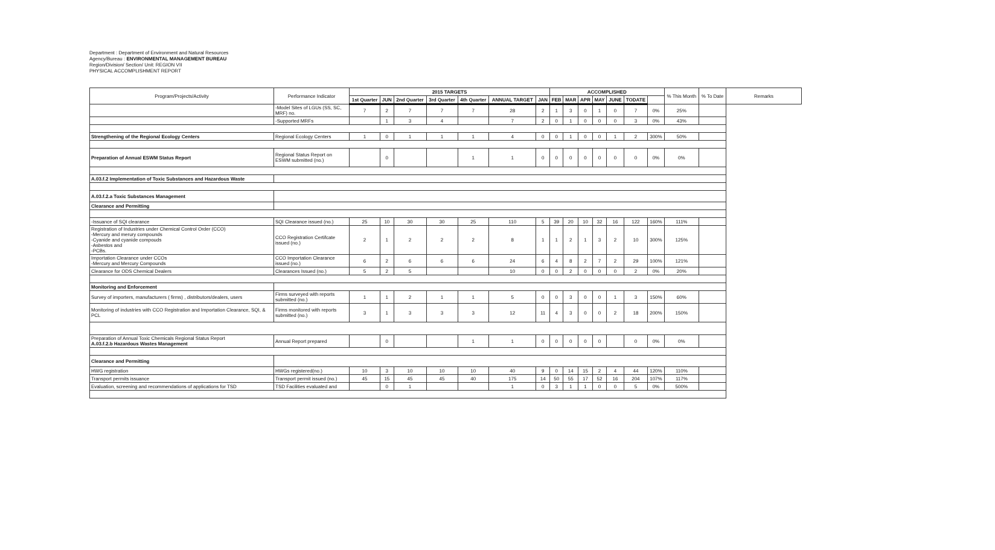Department : Department of Environment and Natural Resources
Agency/Bureau : ENVIRONMENTAL MANAGEMENT BUREAU
Region/Division/ Section/ Unit: REGION VII
PHYSICAL ACCOMPLISHMENT REPORT
| Program/Projects/Activity | Performance Indicator | 2015 TARGETS | | | | | | | ACCOMPLISHED | | | | | | | % This Month | % To Date | Remarks |
| --- | --- | --- | --- | --- | --- | --- | --- | --- | --- | --- | --- | --- | --- | --- | --- | --- | --- | --- |
| | | 1st Quarter | JUN | 2nd Quarter | 3rd Quarter | 4th Quarter | ANNUAL TARGET | JAN | FEB | MAR | APR | MAY | JUNE | TODATE | | | | |
| | -Model Sites of LGUs (SS, SC, MRF) no. | 7 | 2 | 7 | 7 | 7 | 28 | 2 | 1 | 3 | 0 | 1 | 0 | 7 | 0% | 25% | | |
| | -Supported MRFs | | 1 | 3 | 4 | | 7 | 2 | 0 | 1 | 0 | 0 | 0 | 3 | 0% | 43% | | |
| Strengthening of the Regional Ecology Centers | Regional Ecology Centers | 1 | 0 | 1 | 1 | 1 | 4 | 0 | 0 | 1 | 0 | 0 | 1 | 2 | 300% | 50% | | |
| Preparation of Annual ESWM Status Report | Regional Status Report on ESWM submitted (no.) | | 0 | | | 1 | 1 | 0 | 0 | 0 | 0 | 0 | 0 | 0 | 0% | 0% | | |
| A.03.f.2 Implementation of Toxic Substances and Hazardous Waste | | | | | | | | | | | | | | | | | | |
| A.03.f.2.a Toxic Substances Management | | | | | | | | | | | | | | | | | | |
| Clearance and Permitting | | | | | | | | | | | | | | | | | | |
| -Issuance of SQI clearance | SQI Clearance issued (no.) | 25 | 10 | 30 | 30 | 25 | 110 | 5 | 39 | 20 | 10 | 32 | 16 | 122 | 160% | 111% | | |
| Registration of Industries under Chemical Control Order (CCO) -Mercury and merury compounds -Cyanide and cyanide compouds -Asbestos and -PCBs. | CCO Registration Certifcate issued (no.) | 2 | 1 | 2 | 2 | 2 | 8 | 1 | 1 | 2 | 1 | 3 | 2 | 10 | 300% | 125% | | |
| Importation Clearance under CCOs -Mercury and Mercury Compounds | CCO Importation Clearance issued (no.) | 6 | 2 | 6 | 6 | 6 | 24 | 6 | 4 | 8 | 2 | 7 | 2 | 29 | 100% | 121% | | |
| Clearance for ODS Chemical Dealers | Clearances Issued (no.) | 5 | 2 | 5 | | | 10 | 0 | 0 | 2 | 0 | 0 | 0 | 2 | 0% | 20% | | |
| Monitoring and Enforcement | | | | | | | | | | | | | | | | | | |
| Survey of importers, manufacturers ( firms) , distributors/dealers, users | Firms surveyed with reports submitted (no.) | 1 | 1 | 2 | 1 | 1 | 5 | 0 | 0 | 3 | 0 | 0 | 1 | 3 | 150% | 60% | | |
| Monitoring of industries with CCO Registration and Importation Clearance, SQI, & PCL | Firms monitored with reports submitted (no.) | 3 | 1 | 3 | 3 | 3 | 12 | 11 | 4 | 3 | 0 | 0 | 2 | 18 | 200% | 150% | | |
| Preparation of Annual Toxic Chemicals Regional Status Report A.03.f.2.b Hazardous Wastes Management | Annual Report prepared | | 0 | | | 1 | 1 | 0 | 0 | 0 | 0 | 0 | | 0 | 0% | 0% | | |
| Clearance and Permitting | | | | | | | | | | | | | | | | | | |
| HWG registration | HWGs registered(no.) | 10 | 3 | 10 | 10 | 10 | 40 | 9 | 0 | 14 | 15 | 2 | 4 | 44 | 120% | 110% | | |
| Transport permits issuance | Transport permit issued (no.) | 45 | 15 | 45 | 45 | 40 | 175 | 14 | 50 | 55 | 17 | 52 | 16 | 204 | 107% | 117% | | |
| Evaluation, screening and recommendations of applications for TSD | TSD Facilities evaluated and | | 0 | 1 | | | 1 | 0 | 3 | 1 | 1 | 0 | 0 | 5 | 0% | 500% | | |